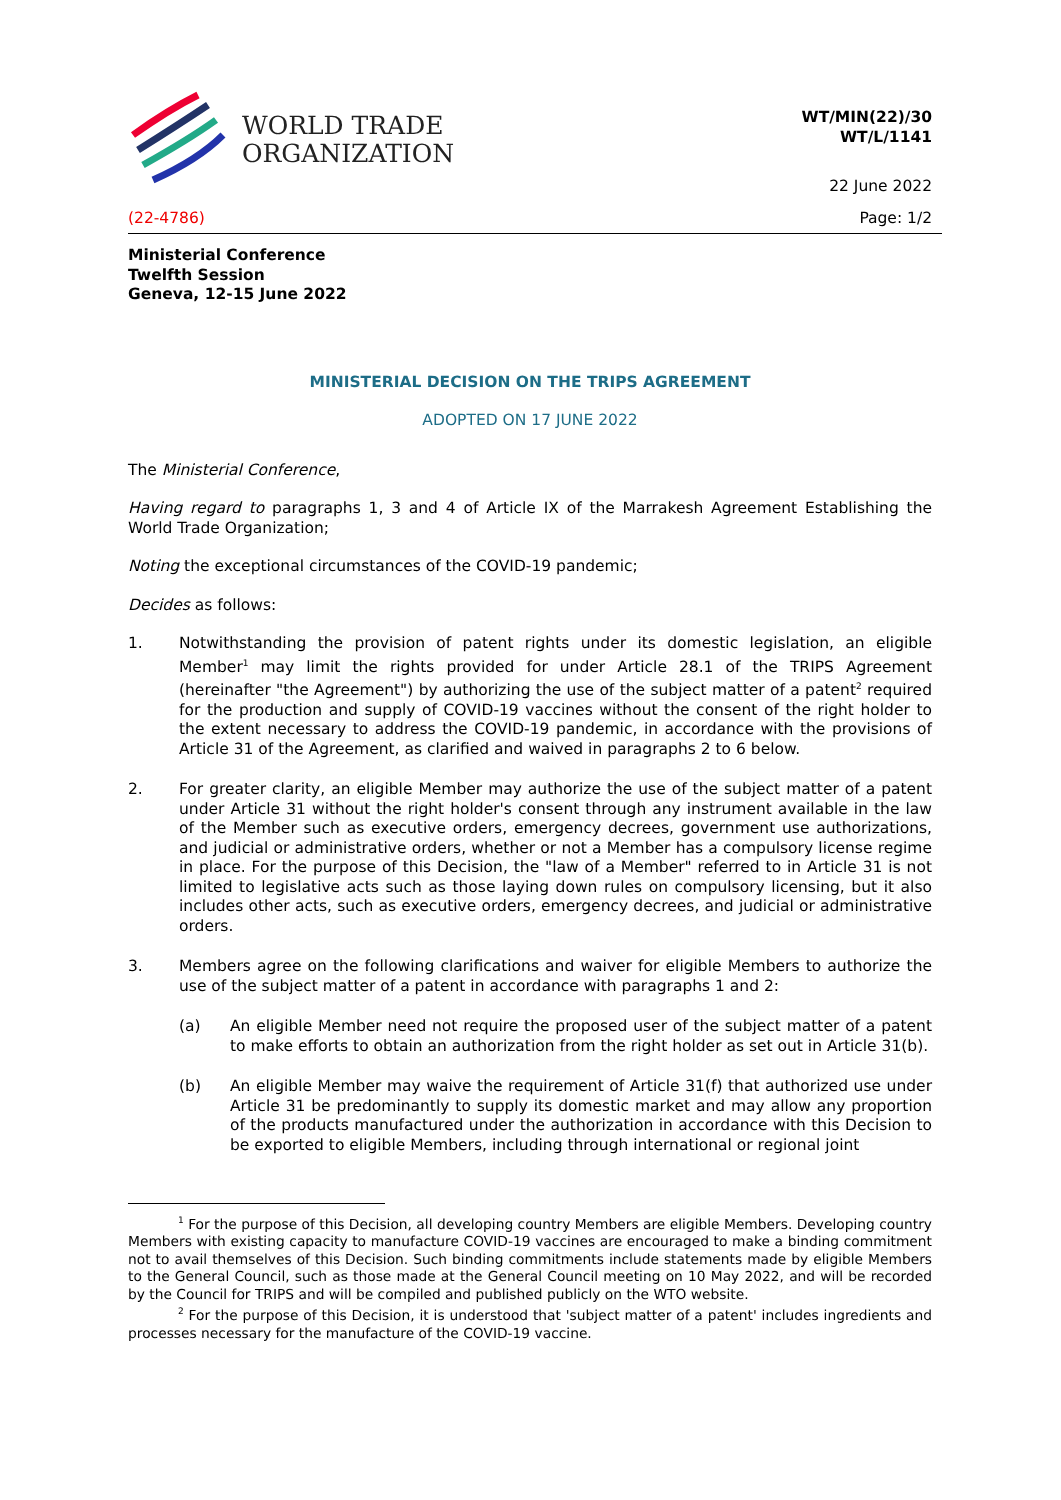WORLD TRADE
ORGANIZATION
WT/MIN(22)/30
WT/L/1141
22 June 2022
(22-4786) Page: 1/2
Ministerial Conference
Twelfth Session
Geneva, 12-15 June 2022
MINISTERIAL DECISION ON THE TRIPS AGREEMENT
ADOPTED ON 17 JUNE 2022
The Ministerial Conference,
Having regard to paragraphs 1, 3 and 4 of Article IX of the Marrakesh Agreement Establishing the World Trade Organization;
Noting the exceptional circumstances of the COVID-19 pandemic;
Decides as follows:
1. Notwithstanding the provision of patent rights under its domestic legislation, an eligible Member<sup>1</sup> may limit the rights provided for under Article 28.1 of the TRIPS Agreement (hereinafter "the Agreement") by authorizing the use of the subject matter of a patent<sup>2</sup> required for the production and supply of COVID-19 vaccines without the consent of the right holder to the extent necessary to address the COVID-19 pandemic, in accordance with the provisions of Article 31 of the Agreement, as clarified and waived in paragraphs 2 to 6 below.
2. For greater clarity, an eligible Member may authorize the use of the subject matter of a patent under Article 31 without the right holder's consent through any instrument available in the law of the Member such as executive orders, emergency decrees, government use authorizations, and judicial or administrative orders, whether or not a Member has a compulsory license regime in place. For the purpose of this Decision, the "law of a Member" referred to in Article 31 is not limited to legislative acts such as those laying down rules on compulsory licensing, but it also includes other acts, such as executive orders, emergency decrees, and judicial or administrative orders.
3. Members agree on the following clarifications and waiver for eligible Members to authorize the use of the subject matter of a patent in accordance with paragraphs 1 and 2:
(a) An eligible Member need not require the proposed user of the subject matter of a patent to make efforts to obtain an authorization from the right holder as set out in Article 31(b).
(b) An eligible Member may waive the requirement of Article 31(f) that authorized use under Article 31 be predominantly to supply its domestic market and may allow any proportion of the products manufactured under the authorization in accordance with this Decision to be exported to eligible Members, including through international or regional joint
<sup>1</sup> For the purpose of this Decision, all developing country Members are eligible Members. Developing country Members with existing capacity to manufacture COVID-19 vaccines are encouraged to make a binding commitment not to avail themselves of this Decision. Such binding commitments include statements made by eligible Members to the General Council, such as those made at the General Council meeting on 10 May 2022, and will be recorded by the Council for TRIPS and will be compiled and published publicly on the WTO website.
<sup>2</sup> For the purpose of this Decision, it is understood that 'subject matter of a patent' includes ingredients and processes necessary for the manufacture of the COVID-19 vaccine.